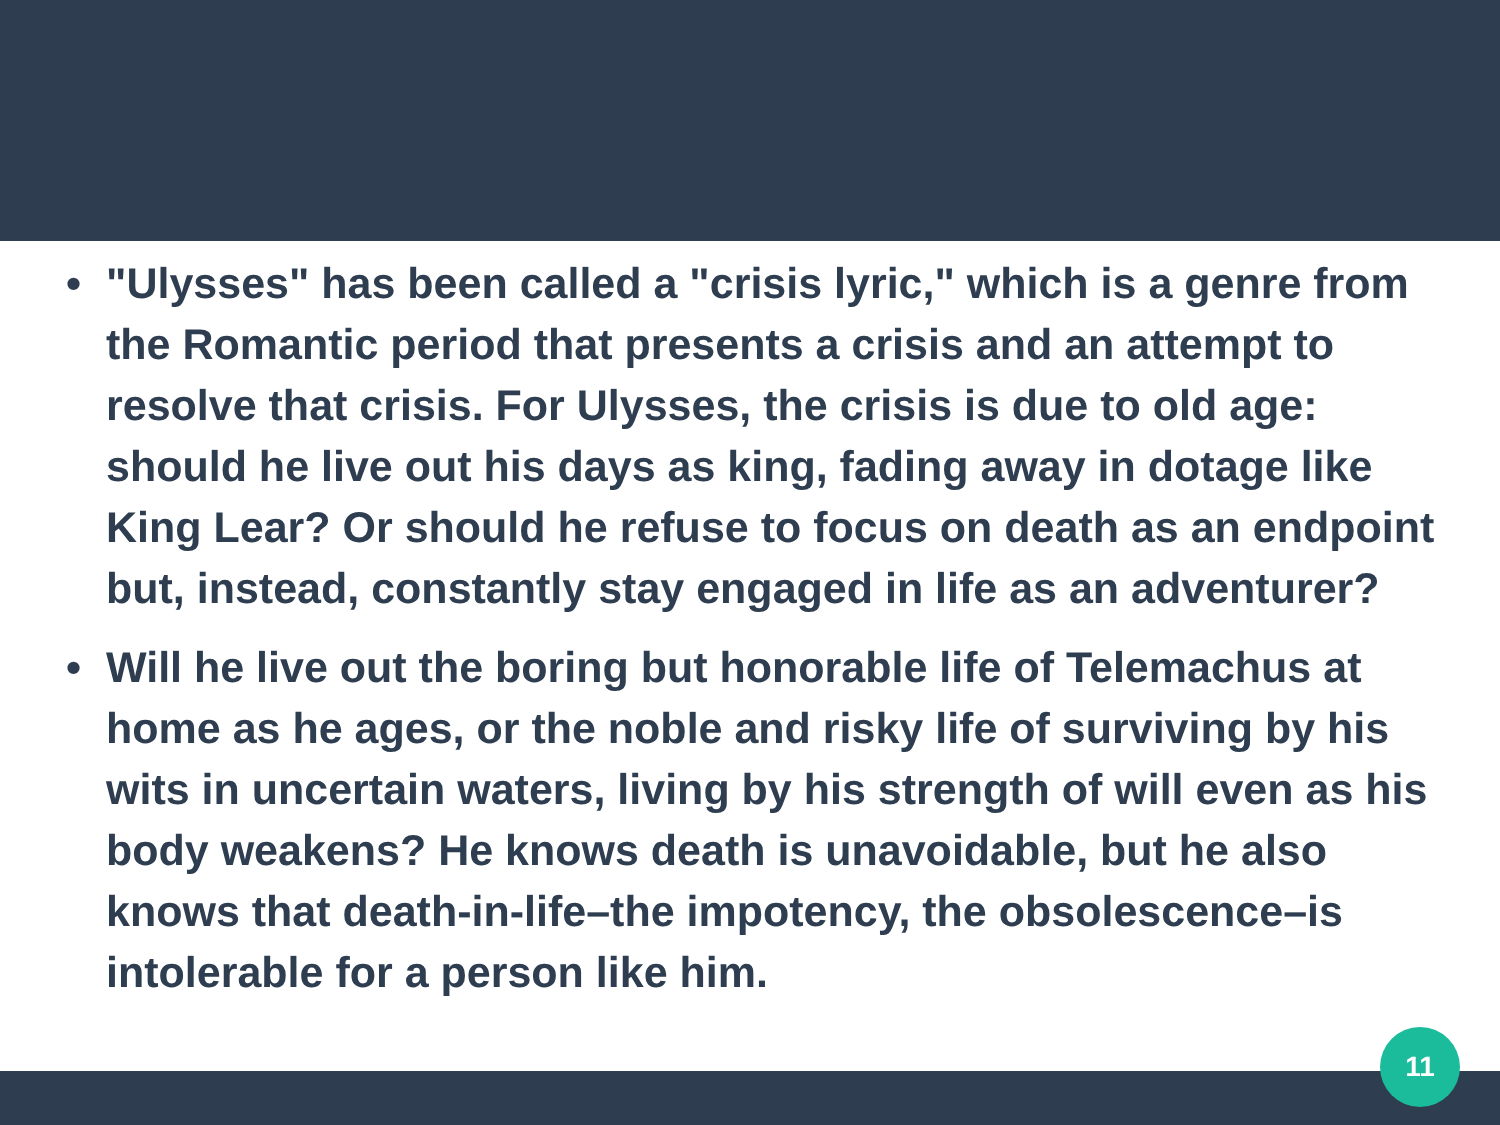• "Ulysses" has been called a "crisis lyric," which is a genre from the Romantic period that presents a crisis and an attempt to resolve that crisis. For Ulysses, the crisis is due to old age: should he live out his days as king, fading away in dotage like King Lear? Or should he refuse to focus on death as an endpoint but, instead, constantly stay engaged in life as an adventurer?
• Will he live out the boring but honorable life of Telemachus at home as he ages, or the noble and risky life of surviving by his wits in uncertain waters, living by his strength of will even as his body weakens? He knows death is unavoidable, but he also knows that death-in-life–the impotency, the obsolescence–is intolerable for a person like him.
11